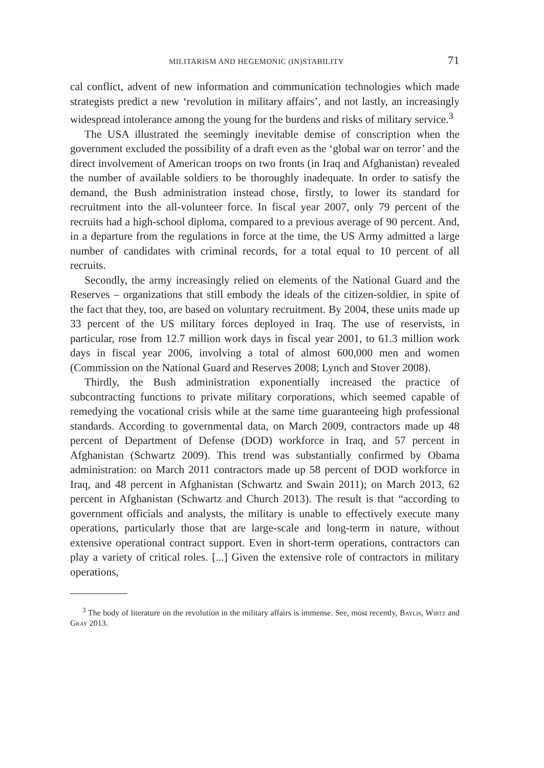MILITARISM AND HEGEMONIC (IN)STABILITY 71
cal conflict, advent of new information and communication technologies which made strategists predict a new ‘revolution in military affairs’, and not lastly, an increasingly widespread intolerance among the young for the burdens and risks of military service.<sup>3</sup>
The USA illustrated the seemingly inevitable demise of conscription when the government excluded the possibility of a draft even as the ‘global war on terror’ and the direct involvement of American troops on two fronts (in Iraq and Afghanistan) revealed the number of available soldiers to be thoroughly inadequate. In order to satisfy the demand, the Bush administration instead chose, firstly, to lower its standard for recruitment into the all-volunteer force. In fiscal year 2007, only 79 percent of the recruits had a high-school diploma, compared to a previous average of 90 percent. And, in a departure from the regulations in force at the time, the US Army admitted a large number of candidates with criminal records, for a total equal to 10 percent of all recruits.
Secondly, the army increasingly relied on elements of the National Guard and the Reserves – organizations that still embody the ideals of the citizen-soldier, in spite of the fact that they, too, are based on voluntary recruitment. By 2004, these units made up 33 percent of the US military forces deployed in Iraq. The use of reservists, in particular, rose from 12.7 million work days in fiscal year 2001, to 61.3 million work days in fiscal year 2006, involving a total of almost 600,000 men and women (Commission on the National Guard and Reserves 2008; Lynch and Stover 2008).
Thirdly, the Bush administration exponentially increased the practice of subcontracting functions to private military corporations, which seemed capable of remedying the vocational crisis while at the same time guaranteeing high professional standards. According to governmental data, on March 2009, contractors made up 48 percent of Department of Defense (DOD) workforce in Iraq, and 57 percent in Afghanistan (Schwartz 2009). This trend was substantially confirmed by Obama administration: on March 2011 contractors made up 58 percent of DOD workforce in Iraq, and 48 percent in Afghanistan (Schwartz and Swain 2011); on March 2013, 62 percent in Afghanistan (Schwartz and Church 2013). The result is that “according to government officials and analysts, the military is unable to effectively execute many operations, particularly those that are large-scale and long-term in nature, without extensive operational contract support. Even in short-term operations, contractors can play a variety of critical roles. [...] Given the extensive role of contractors in military operations,
<sup>3</sup> The body of literature on the revolution in the military affairs is immense. See, most recently, Baylis, Wirtz and Gray 2013.